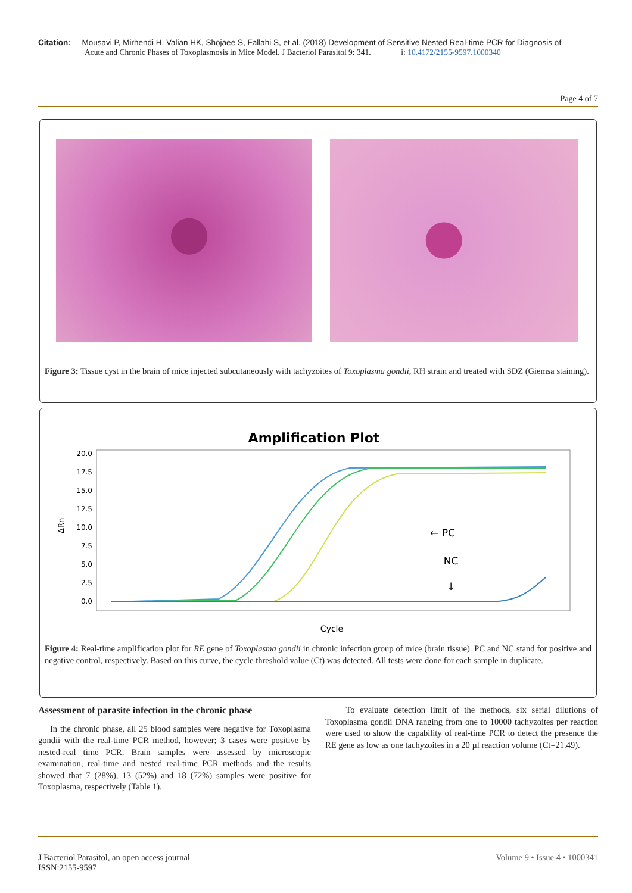Citation: Mousavi P, Mirhendi H, Valian HK, Shojaee S, Fallahi S, et al. (2018) Development of Sensitive Nested Real-time PCR for Diagnosis of
Acute and Chronic Phases of Toxoplasmosis in Mice Model. J Bacteriol Parasitol 9: 341. i: 10.4172/2155-9597.1000340
Page 4 of 7
Figure 3: Tissue cyst in the brain of mice injected subcutaneously with tachyzoites of Toxoplasma gondii, RH strain and treated with SDZ (Giemsa staining).
Amplification Plot
20.0
17.5
15.0
12.5
10.0
7.5
5.0
2.5
0.0
ΔRn
Cycle
← PC
NC
↓
Figure 4: Real-time amplification plot for RE gene of Toxoplasma gondii in chronic infection group of mice (brain tissue). PC and NC stand for positive and negative control, respectively. Based on this curve, the cycle threshold value (Ct) was detected. All tests were done for each sample in duplicate.
Assessment of parasite infection in the chronic phase
In the chronic phase, all 25 blood samples were negative for Toxoplasma gondii with the real-time PCR method, however; 3 cases were positive by nested-real time PCR. Brain samples were assessed by microscopic examination, real-time and nested real-time PCR methods and the results showed that 7 (28%), 13 (52%) and 18 (72%) samples were positive for Toxoplasma, respectively (Table 1).
To evaluate detection limit of the methods, six serial dilutions of Toxoplasma gondii DNA ranging from one to 10000 tachyzoites per reaction were used to show the capability of real-time PCR to detect the presence the RE gene as low as one tachyzoites in a 20 µl reaction volume (Ct=21.49).
J Bacteriol Parasitol, an open access journal
ISSN:2155-9597
Volume 9 • Issue 4 • 1000341